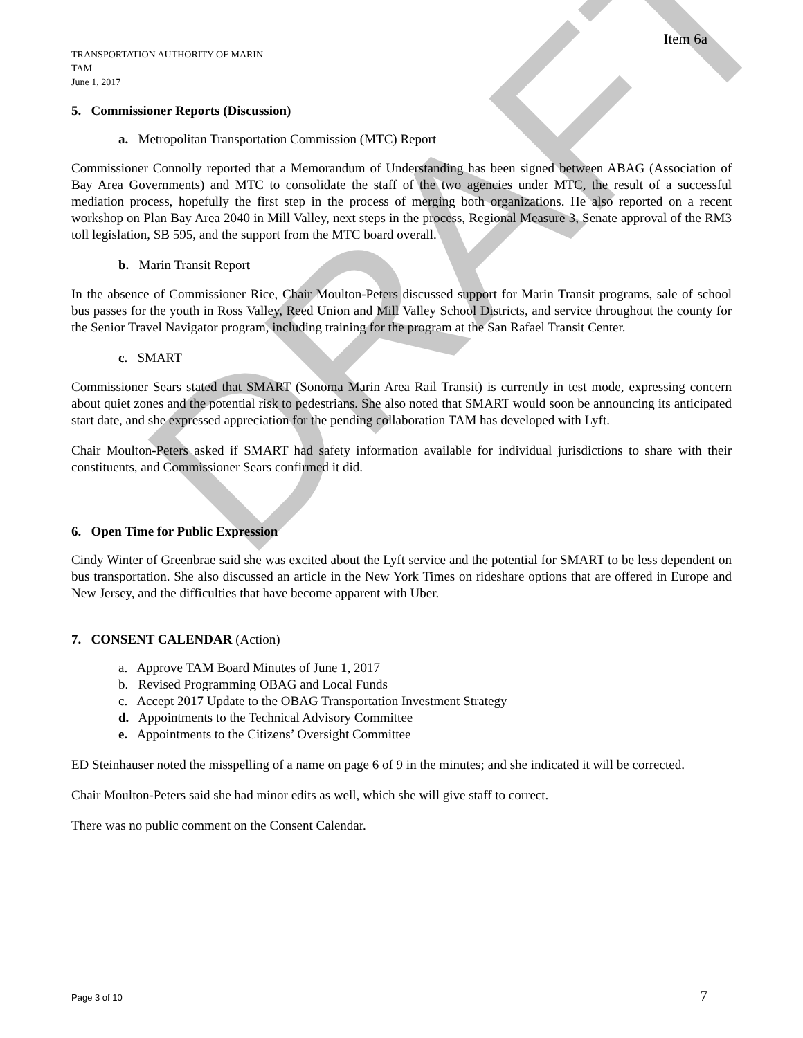DRAFT
Item 6a
TRANSPORTATION AUTHORITY OF MARIN
TAM
June 1, 2017
5. Commissioner Reports (Discussion)
a. Metropolitan Transportation Commission (MTC) Report
Commissioner Connolly reported that a Memorandum of Understanding has been signed between ABAG (Association of Bay Area Governments) and MTC to consolidate the staff of the two agencies under MTC, the result of a successful mediation process, hopefully the first step in the process of merging both organizations. He also reported on a recent workshop on Plan Bay Area 2040 in Mill Valley, next steps in the process, Regional Measure 3, Senate approval of the RM3 toll legislation, SB 595, and the support from the MTC board overall.
b. Marin Transit Report
In the absence of Commissioner Rice, Chair Moulton-Peters discussed support for Marin Transit programs, sale of school bus passes for the youth in Ross Valley, Reed Union and Mill Valley School Districts, and service throughout the county for the Senior Travel Navigator program, including training for the program at the San Rafael Transit Center.
c. SMART
Commissioner Sears stated that SMART (Sonoma Marin Area Rail Transit) is currently in test mode, expressing concern about quiet zones and the potential risk to pedestrians. She also noted that SMART would soon be announcing its anticipated start date, and she expressed appreciation for the pending collaboration TAM has developed with Lyft.
Chair Moulton-Peters asked if SMART had safety information available for individual jurisdictions to share with their constituents, and Commissioner Sears confirmed it did.
6. Open Time for Public Expression
Cindy Winter of Greenbrae said she was excited about the Lyft service and the potential for SMART to be less dependent on bus transportation. She also discussed an article in the New York Times on rideshare options that are offered in Europe and New Jersey, and the difficulties that have become apparent with Uber.
7. CONSENT CALENDAR (Action)
a. Approve TAM Board Minutes of June 1, 2017
b. Revised Programming OBAG and Local Funds
c. Accept 2017 Update to the OBAG Transportation Investment Strategy
d. Appointments to the Technical Advisory Committee
e. Appointments to the Citizens’ Oversight Committee
ED Steinhauser noted the misspelling of a name on page 6 of 9 in the minutes; and she indicated it will be corrected.
Chair Moulton-Peters said she had minor edits as well, which she will give staff to correct.
There was no public comment on the Consent Calendar.
Page 3 of 10 7